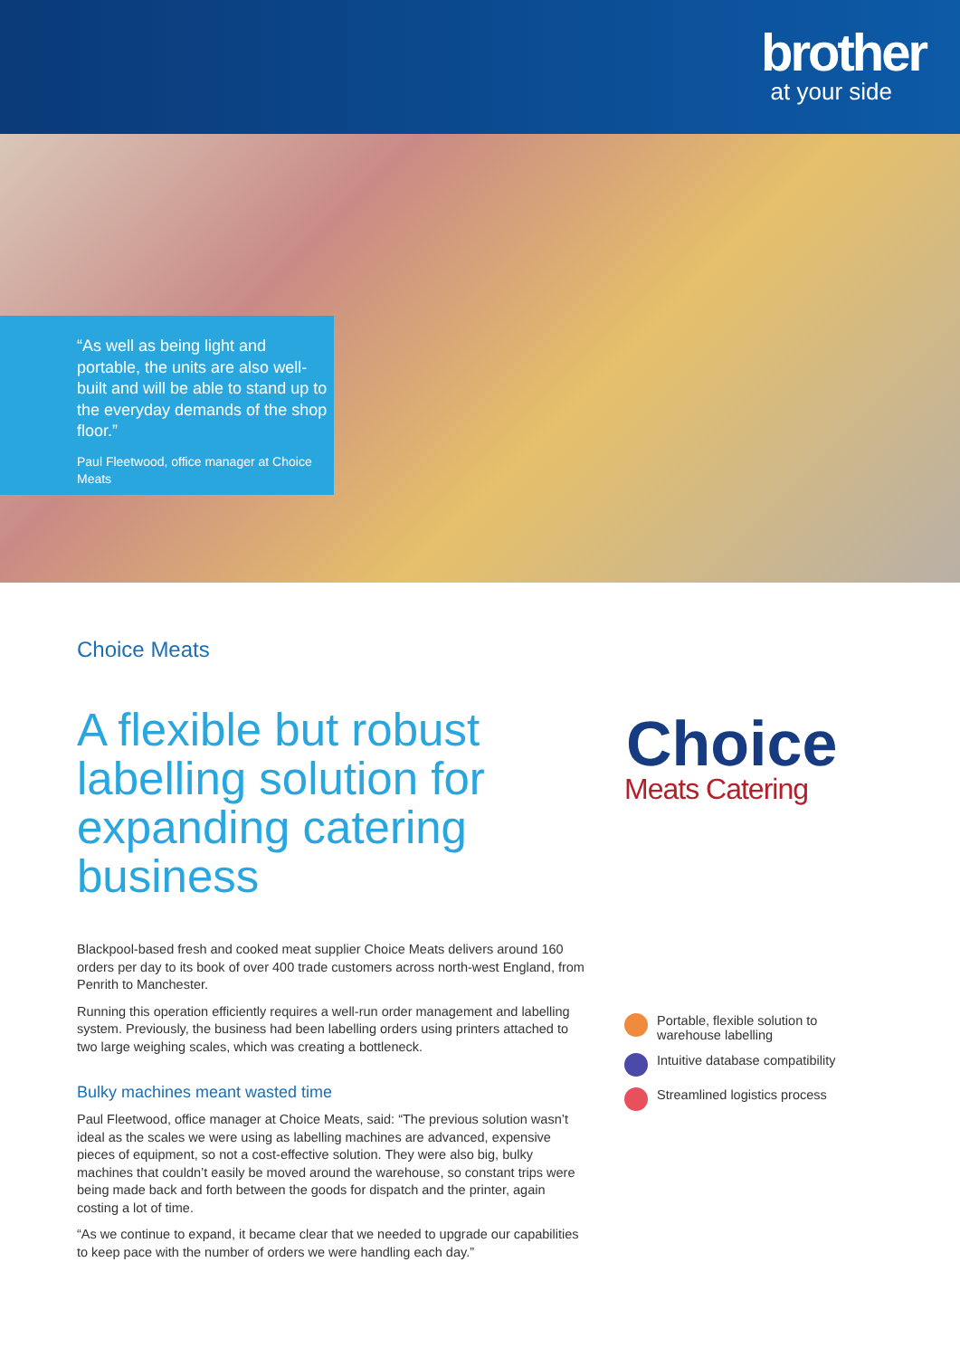brother
at your side
“As well as being light and portable, the units are also well-built and will be able to stand up to the everyday demands of the shop floor.”
Paul Fleetwood, office manager at Choice Meats
Choice Meats
A flexible but robust labelling solution for expanding catering business
Blackpool-based fresh and cooked meat supplier Choice Meats delivers around 160 orders per day to its book of over 400 trade customers across north-west England, from Penrith to Manchester.
Running this operation efficiently requires a well-run order management and labelling system. Previously, the business had been labelling orders using printers attached to two large weighing scales, which was creating a bottleneck.
Bulky machines meant wasted time
Paul Fleetwood, office manager at Choice Meats, said: “The previous solution wasn’t ideal as the scales we were using as labelling machines are advanced, expensive pieces of equipment, so not a cost-effective solution. They were also big, bulky machines that couldn’t easily be moved around the warehouse, so constant trips were being made back and forth between the goods for dispatch and the printer, again costing a lot of time.
“As we continue to expand, it became clear that we needed to upgrade our capabilities to keep pace with the number of orders we were handling each day.”
Choice
Meats Catering
Portable, flexible solution to
warehouse labelling
Intuitive database compatibility
Streamlined logistics process